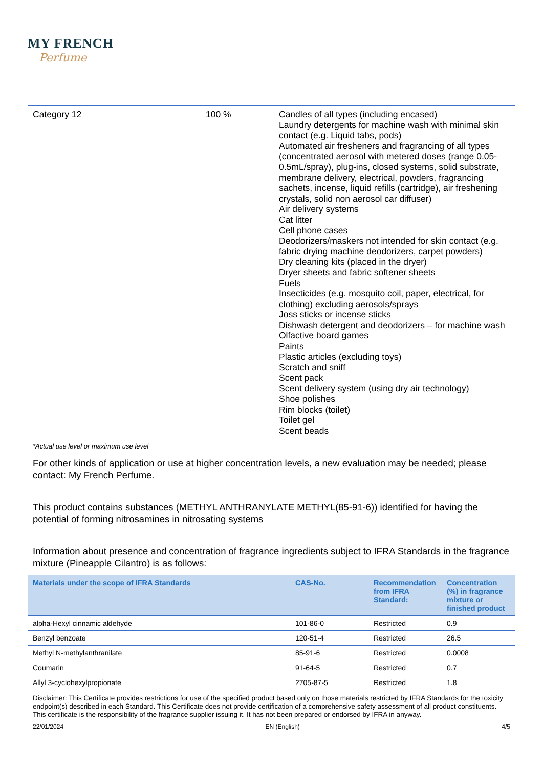MY FRENCH
Perfume
| Category 12 | 100 % | Candles of all types (including encased) Laundry detergents for machine wash with minimal skin contact (e.g. Liquid tabs, pods) Automated air fresheners and fragrancing of all types (concentrated aerosol with metered doses (range 0.05-0.5mL/spray), plug-ins, closed systems, solid substrate, membrane delivery, electrical, powders, fragrancing sachets, incense, liquid refills (cartridge), air freshening crystals, solid non aerosol car diffuser) Air delivery systems Cat litter Cell phone cases Deodorizers/maskers not intended for skin contact (e.g. fabric drying machine deodorizers, carpet powders) Dry cleaning kits (placed in the dryer) Dryer sheets and fabric softener sheets Fuels Insecticides (e.g. mosquito coil, paper, electrical, for clothing) excluding aerosols/sprays Joss sticks or incense sticks Dishwash detergent and deodorizers – for machine wash Olfactive board games Paints Plastic articles (excluding toys) Scratch and sniff Scent pack Scent delivery system (using dry air technology) Shoe polishes Rim blocks (toilet) Toilet gel Scent beads |
*Actual use level or maximum use level
For other kinds of application or use at higher concentration levels, a new evaluation may be needed; please contact: My French Perfume.
This product contains substances (METHYL ANTHRANYLATE METHYL(85-91-6)) identified for having the potential of forming nitrosamines in nitrosating systems
Information about presence and concentration of fragrance ingredients subject to IFRA Standards in the fragrance mixture (Pineapple Cilantro) is as follows:
| Materials under the scope of IFRA Standards | CAS-No. | Recommendation from IFRA Standard: | Concentration (%) in fragrance mixture or finished product |
| --- | --- | --- | --- |
| alpha-Hexyl cinnamic aldehyde | 101-86-0 | Restricted | 0.9 |
| Benzyl benzoate | 120-51-4 | Restricted | 26.5 |
| Methyl N-methylanthranilate | 85-91-6 | Restricted | 0.0008 |
| Coumarin | 91-64-5 | Restricted | 0.7 |
| Allyl 3-cyclohexylpropionate | 2705-87-5 | Restricted | 1.8 |
Disclaimer: This Certificate provides restrictions for use of the specified product based only on those materials restricted by IFRA Standards for the toxicity endpoint(s) described in each Standard. This Certificate does not provide certification of a comprehensive safety assessment of all product constituents. This certificate is the responsibility of the fragrance supplier issuing it. It has not been prepared or endorsed by IFRA in anyway.
22/01/2024 EN (English) 4/5